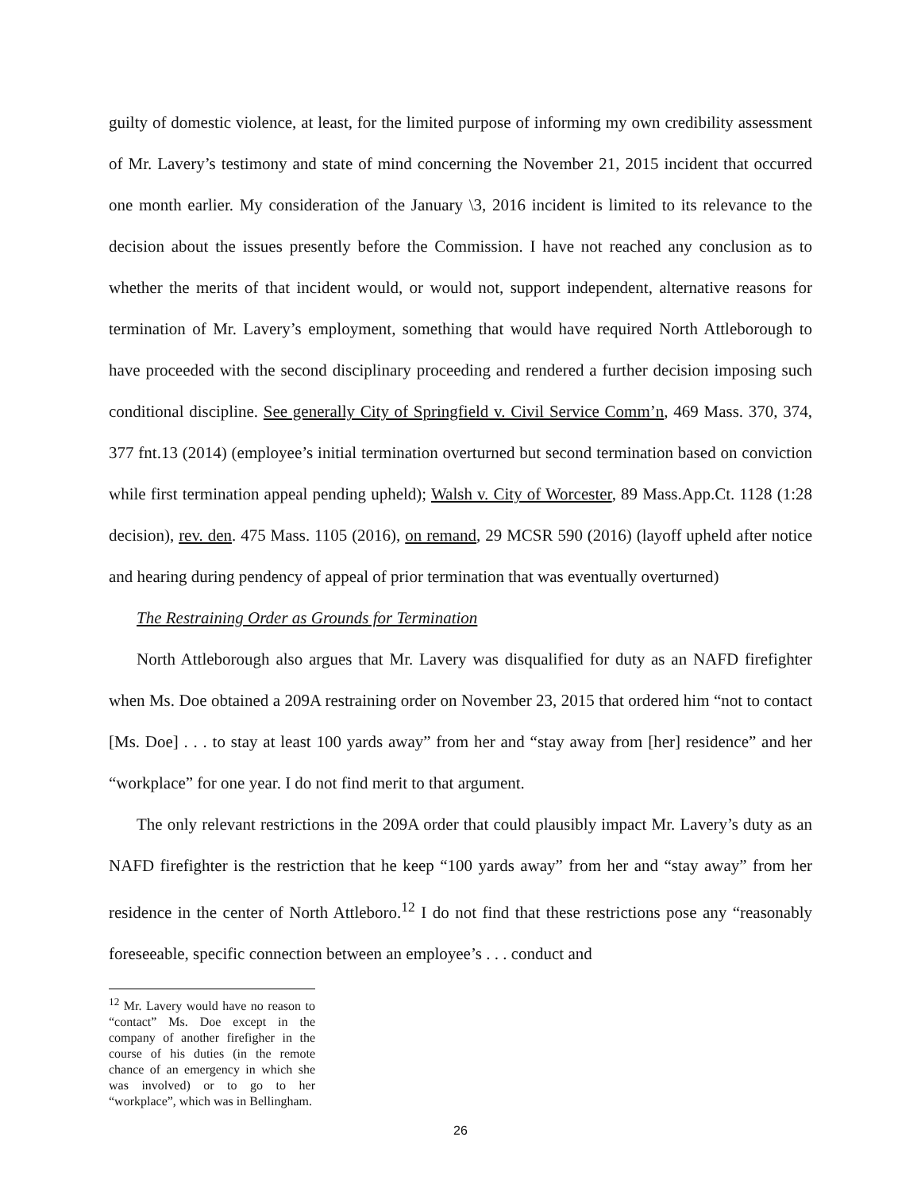guilty of domestic violence, at least, for the limited purpose of informing my own credibility assessment of Mr. Lavery’s testimony and state of mind concerning the November 21, 2015 incident that occurred one month earlier. My consideration of the January \3, 2016 incident is limited to its relevance to the decision about the issues presently before the Commission. I have not reached any conclusion as to whether the merits of that incident would, or would not, support independent, alternative reasons for termination of Mr. Lavery’s employment, something that would have required North Attleborough to have proceeded with the second disciplinary proceeding and rendered a further decision imposing such conditional discipline. See generally City of Springfield v. Civil Service Comm’n, 469 Mass. 370, 374, 377 fnt.13 (2014) (employee’s initial termination overturned but second termination based on conviction while first termination appeal pending upheld); Walsh v. City of Worcester, 89 Mass.App.Ct. 1128 (1:28 decision), rev. den. 475 Mass. 1105 (2016), on remand, 29 MCSR 590 (2016) (layoff upheld after notice and hearing during pendency of appeal of prior termination that was eventually overturned)
The Restraining Order as Grounds for Termination
North Attleborough also argues that Mr. Lavery was disqualified for duty as an NAFD firefighter when Ms. Doe obtained a 209A restraining order on November 23, 2015 that ordered him “not to contact [Ms. Doe] . . . to stay at least 100 yards away” from her and “stay away from [her] residence” and her “workplace” for one year. I do not find merit to that argument.
The only relevant restrictions in the 209A order that could plausibly impact Mr. Lavery’s duty as an NAFD firefighter is the restriction that he keep “100 yards away” from her and “stay away” from her residence in the center of North Attleboro.<sup>12</sup> I do not find that these restrictions pose any “reasonably foreseeable, specific connection between an employee’s . . . conduct and
<sup>12</sup> Mr. Lavery would have no reason to “contact” Ms. Doe except in the company of another firefigher in the course of his duties (in the remote chance of an emergency in which she was involved) or to go to her “workplace”, which was in Bellingham.
26